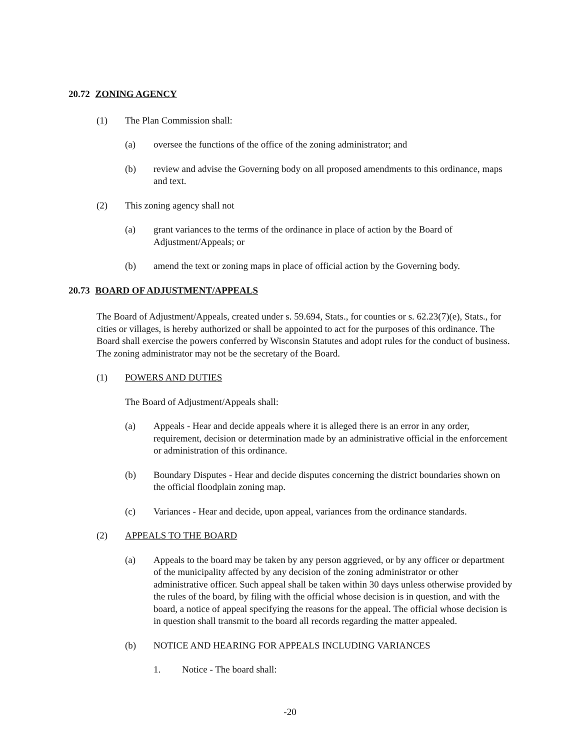20.72 ZONING AGENCY
(1) The Plan Commission shall:
(a) oversee the functions of the office of the zoning administrator; and
(b) review and advise the Governing body on all proposed amendments to this ordinance, maps and text.
(2) This zoning agency shall not
(a) grant variances to the terms of the ordinance in place of action by the Board of Adjustment/Appeals; or
(b) amend the text or zoning maps in place of official action by the Governing body.
20.73 BOARD OF ADJUSTMENT/APPEALS
The Board of Adjustment/Appeals, created under s. 59.694, Stats., for counties or s. 62.23(7)(e), Stats., for cities or villages, is hereby authorized or shall be appointed to act for the purposes of this ordinance. The Board shall exercise the powers conferred by Wisconsin Statutes and adopt rules for the conduct of business. The zoning administrator may not be the secretary of the Board.
(1) POWERS AND DUTIES
The Board of Adjustment/Appeals shall:
(a) Appeals - Hear and decide appeals where it is alleged there is an error in any order, requirement, decision or determination made by an administrative official in the enforcement or administration of this ordinance.
(b) Boundary Disputes - Hear and decide disputes concerning the district boundaries shown on the official floodplain zoning map.
(c) Variances - Hear and decide, upon appeal, variances from the ordinance standards.
(2) APPEALS TO THE BOARD
(a) Appeals to the board may be taken by any person aggrieved, or by any officer or department of the municipality affected by any decision of the zoning administrator or other administrative officer. Such appeal shall be taken within 30 days unless otherwise provided by the rules of the board, by filing with the official whose decision is in question, and with the board, a notice of appeal specifying the reasons for the appeal. The official whose decision is in question shall transmit to the board all records regarding the matter appealed.
(b) NOTICE AND HEARING FOR APPEALS INCLUDING VARIANCES
1. Notice - The board shall:
-20